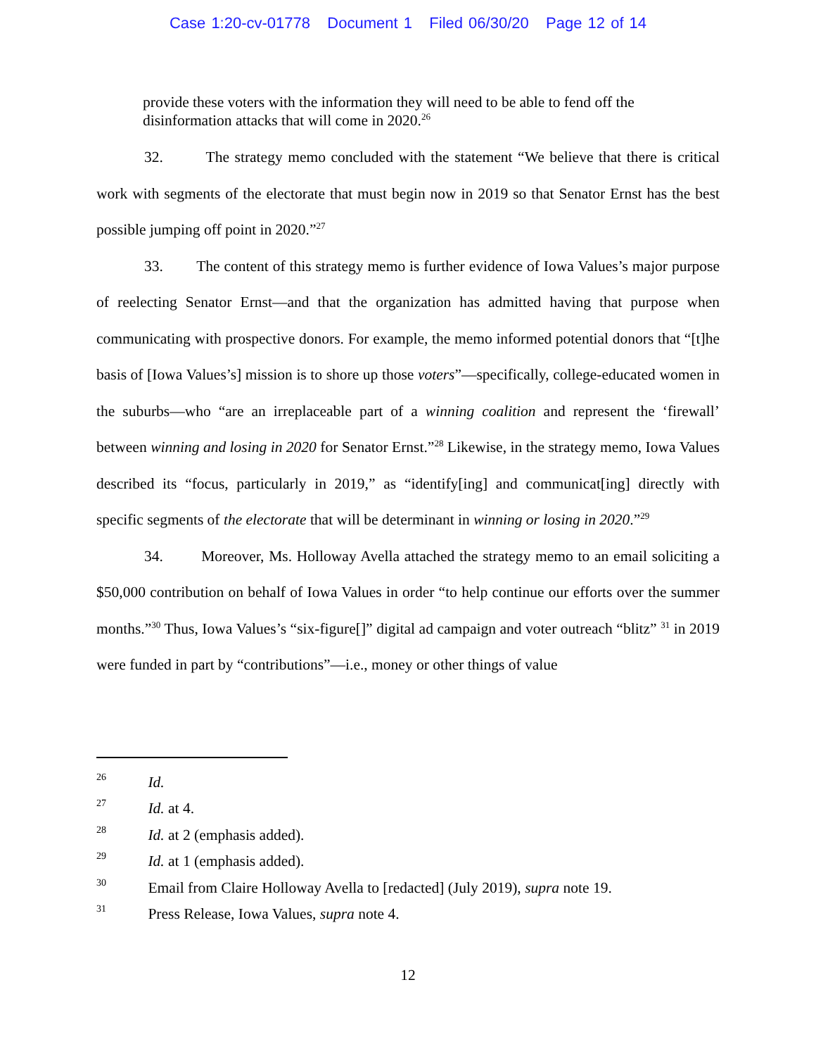Case 1:20-cv-01778 Document 1 Filed 06/30/20 Page 12 of 14
provide these voters with the information they will need to be able to fend off the disinformation attacks that will come in 2020.<sup>26</sup>
32. The strategy memo concluded with the statement “We believe that there is critical work with segments of the electorate that must begin now in 2019 so that Senator Ernst has the best possible jumping off point in 2020.”<sup>27</sup>
33. The content of this strategy memo is further evidence of Iowa Values’s major purpose of reelecting Senator Ernst—and that the organization has admitted having that purpose when communicating with prospective donors. For example, the memo informed potential donors that “[t]he basis of [Iowa Values’s] mission is to shore up those voters”—specifically, college-educated women in the suburbs—who “are an irreplaceable part of a winning coalition and represent the ‘firewall’ between winning and losing in 2020 for Senator Ernst.”<sup>28</sup> Likewise, in the strategy memo, Iowa Values described its “focus, particularly in 2019,” as “identify[ing] and communicat[ing] directly with specific segments of the electorate that will be determinant in winning or losing in 2020.”<sup>29</sup>
34. Moreover, Ms. Holloway Avella attached the strategy memo to an email soliciting a $50,000 contribution on behalf of Iowa Values in order “to help continue our efforts over the summer months.”<sup>30</sup> Thus, Iowa Values’s “six-figure[]” digital ad campaign and voter outreach “blitz” <sup>31</sup> in 2019 were funded in part by “contributions”—i.e., money or other things of value
26 Id.
27 Id. at 4.
28 Id. at 2 (emphasis added).
29 Id. at 1 (emphasis added).
30 Email from Claire Holloway Avella to [redacted] (July 2019), supra note 19.
31 Press Release, Iowa Values, supra note 4.
12